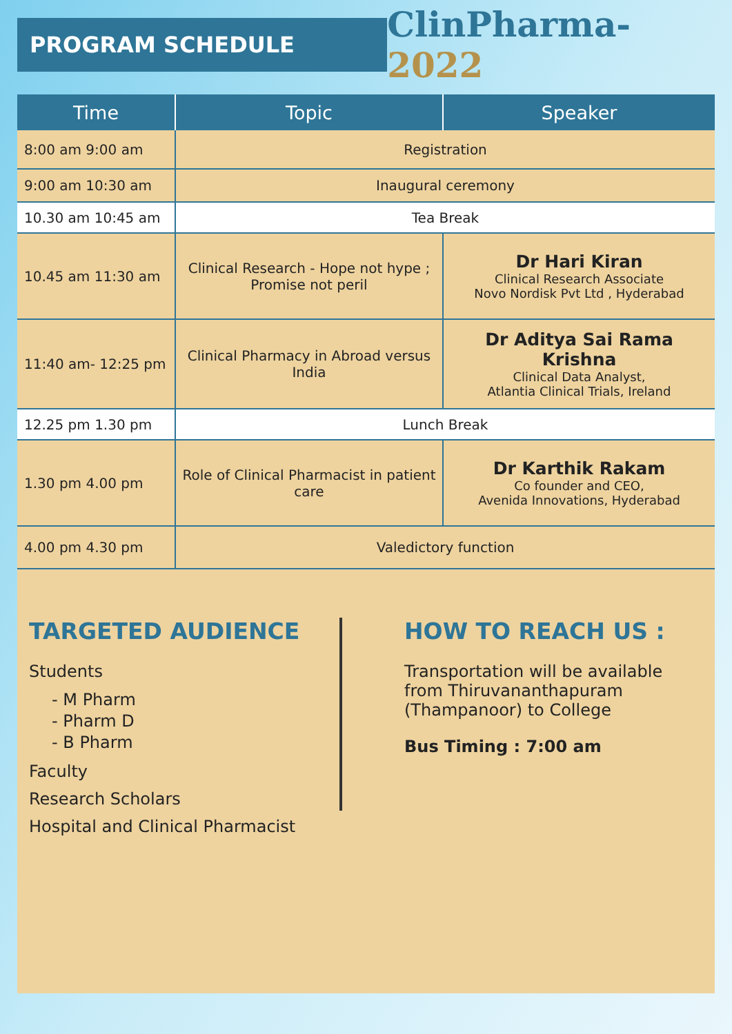PROGRAM SCHEDULE
ClinPharma-2022
| Time | Topic | Speaker |
| --- | --- | --- |
| 8:00 am 9:00 am | Registration | |
| 9:00 am 10:30 am | Inaugural ceremony | |
| 10.30 am 10:45 am | Tea Break | |
| 10.45 am 11:30 am | Clinical Research - Hope not hype ; Promise not peril | Dr Hari Kiran Clinical Research Associate Novo Nordisk Pvt Ltd , Hyderabad |
| 11:40 am- 12:25 pm | Clinical Pharmacy in Abroad versus India | Dr Aditya Sai Rama Krishna Clinical Data Analyst, Atlantia Clinical Trials, Ireland |
| 12.25 pm 1.30 pm | Lunch Break | |
| 1.30 pm 4.00 pm | Role of Clinical Pharmacist in patient care | Dr Karthik Rakam Co founder and CEO, Avenida Innovations, Hyderabad |
| 4.00 pm 4.30 pm | Valedictory function | |
TARGETED AUDIENCE
Students
- M Pharm
- Pharm D
- B Pharm
Faculty
Research Scholars
Hospital and Clinical Pharmacist
HOW TO REACH US :
Transportation will be available from Thiruvananthapuram (Thampanoor) to College
Bus Timing : 7:00 am